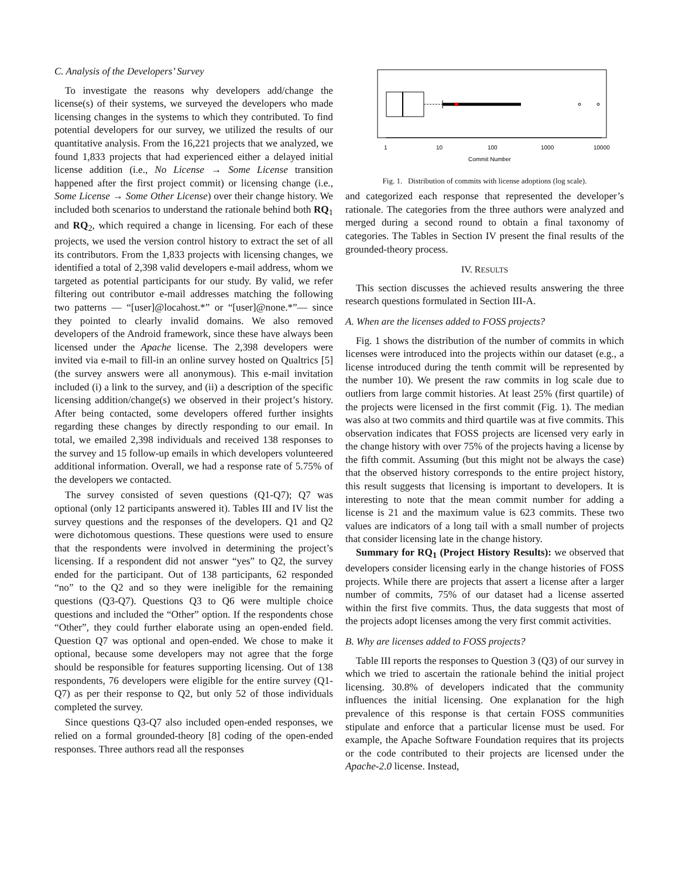C. Analysis of the Developers’ Survey
To investigate the reasons why developers add/change the license(s) of their systems, we surveyed the developers who made licensing changes in the systems to which they contributed. To find potential developers for our survey, we utilized the results of our quantitative analysis. From the 16,221 projects that we analyzed, we found 1,833 projects that had experienced either a delayed initial license addition (i.e., No License → Some License transition happened after the first project commit) or licensing change (i.e., Some License → Some Other License) over their change history. We included both scenarios to understand the rationale behind both RQ<sub>1</sub> and RQ<sub>2</sub>, which required a change in licensing. For each of these projects, we used the version control history to extract the set of all its contributors. From the 1,833 projects with licensing changes, we identified a total of 2,398 valid developers e-mail address, whom we targeted as potential participants for our study. By valid, we refer filtering out contributor e-mail addresses matching the following two patterns — “[user]@locahost.*” or “[user]@none.*”— since they pointed to clearly invalid domains. We also removed developers of the Android framework, since these have always been licensed under the Apache license. The 2,398 developers were invited via e-mail to fill-in an online survey hosted on Qualtrics [5] (the survey answers were all anonymous). This e-mail invitation included (i) a link to the survey, and (ii) a description of the specific licensing addition/change(s) we observed in their project’s history. After being contacted, some developers offered further insights regarding these changes by directly responding to our email. In total, we emailed 2,398 individuals and received 138 responses to the survey and 15 follow-up emails in which developers volunteered additional information. Overall, we had a response rate of 5.75% of the developers we contacted.
The survey consisted of seven questions (Q1-Q7); Q7 was optional (only 12 participants answered it). Tables III and IV list the survey questions and the responses of the developers. Q1 and Q2 were dichotomous questions. These questions were used to ensure that the respondents were involved in determining the project’s licensing. If a respondent did not answer “yes” to Q2, the survey ended for the participant. Out of 138 participants, 62 responded “no” to the Q2 and so they were ineligible for the remaining questions (Q3-Q7). Questions Q3 to Q6 were multiple choice questions and included the “Other” option. If the respondents chose “Other”, they could further elaborate using an open-ended field. Question Q7 was optional and open-ended. We chose to make it optional, because some developers may not agree that the forge should be responsible for features supporting licensing. Out of 138 respondents, 76 developers were eligible for the entire survey (Q1-Q7) as per their response to Q2, but only 52 of those individuals completed the survey.
Since questions Q3-Q7 also included open-ended responses, we relied on a formal grounded-theory [8] coding of the open-ended responses. Three authors read all the responses
1
10
100
1000
10000
Commit Number
Fig. 1. Distribution of commits with license adoptions (log scale).
and categorized each response that represented the developer’s rationale. The categories from the three authors were analyzed and merged during a second round to obtain a final taxonomy of categories. The Tables in Section IV present the final results of the grounded-theory process.
IV. RESULTS
This section discusses the achieved results answering the three research questions formulated in Section III-A.
A. When are the licenses added to FOSS projects?
Fig. 1 shows the distribution of the number of commits in which licenses were introduced into the projects within our dataset (e.g., a license introduced during the tenth commit will be represented by the number 10). We present the raw commits in log scale due to outliers from large commit histories. At least 25% (first quartile) of the projects were licensed in the first commit (Fig. 1). The median was also at two commits and third quartile was at five commits. This observation indicates that FOSS projects are licensed very early in the change history with over 75% of the projects having a license by the fifth commit. Assuming (but this might not be always the case) that the observed history corresponds to the entire project history, this result suggests that licensing is important to developers. It is interesting to note that the mean commit number for adding a license is 21 and the maximum value is 623 commits. These two values are indicators of a long tail with a small number of projects that consider licensing late in the change history.
Summary for RQ<sub>1</sub> (Project History Results): we observed that developers consider licensing early in the change histories of FOSS projects. While there are projects that assert a license after a larger number of commits, 75% of our dataset had a license asserted within the first five commits. Thus, the data suggests that most of the projects adopt licenses among the very first commit activities.
B. Why are licenses added to FOSS projects?
Table III reports the responses to Question 3 (Q3) of our survey in which we tried to ascertain the rationale behind the initial project licensing. 30.8% of developers indicated that the community influences the initial licensing. One explanation for the high prevalence of this response is that certain FOSS communities stipulate and enforce that a particular license must be used. For example, the Apache Software Foundation requires that its projects or the code contributed to their projects are licensed under the Apache-2.0 license. Instead,